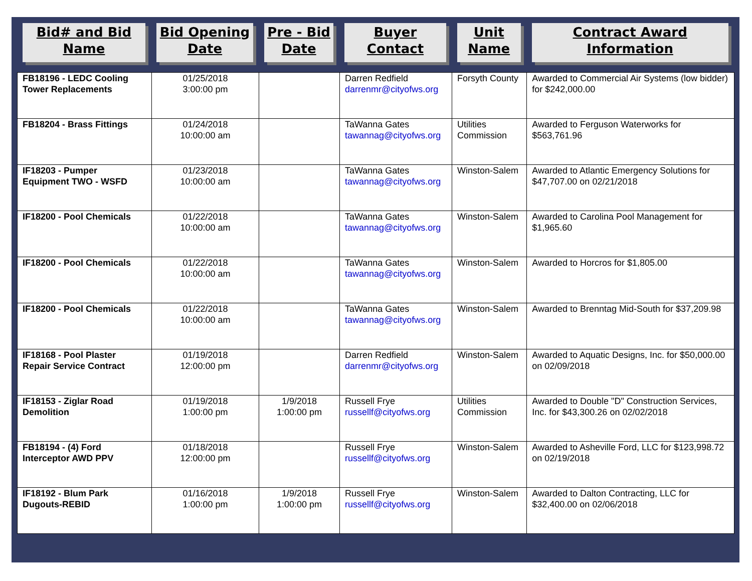| Bid# and Bid Name | Bid Opening Date | Pre - Bid Date | Buyer Contact | Unit Name | Contract Award Information |
| --- | --- | --- | --- | --- | --- |
| FB18196 - LEDC Cooling Tower Replacements | 01/25/2018 3:00:00 pm | | Darren Redfield darrenmr@cityofws.org | Forsyth County | Awarded to Commercial Air Systems (low bidder) for $242,000.00 |
| FB18204 - Brass Fittings | 01/24/2018 10:00:00 am | | TaWanna Gates tawannag@cityofws.org | Utilities Commission | Awarded to Ferguson Waterworks for $563,761.96 |
| IF18203 - Pumper Equipment TWO - WSFD | 01/23/2018 10:00:00 am | | TaWanna Gates tawannag@cityofws.org | Winston-Salem | Awarded to Atlantic Emergency Solutions for $47,707.00 on 02/21/2018 |
| IF18200 - Pool Chemicals | 01/22/2018 10:00:00 am | | TaWanna Gates tawannag@cityofws.org | Winston-Salem | Awarded to Carolina Pool Management for $1,965.60 |
| IF18200 - Pool Chemicals | 01/22/2018 10:00:00 am | | TaWanna Gates tawannag@cityofws.org | Winston-Salem | Awarded to Horcros for $1,805.00 |
| IF18200 - Pool Chemicals | 01/22/2018 10:00:00 am | | TaWanna Gates tawannag@cityofws.org | Winston-Salem | Awarded to Brenntag Mid-South for $37,209.98 |
| IF18168 - Pool Plaster Repair Service Contract | 01/19/2018 12:00:00 pm | | Darren Redfield darrenmr@cityofws.org | Winston-Salem | Awarded to Aquatic Designs, Inc. for $50,000.00 on 02/09/2018 |
| IF18153 - Ziglar Road Demolition | 01/19/2018 1:00:00 pm | 1/9/2018 1:00:00 pm | Russell Frye russellf@cityofws.org | Utilities Commission | Awarded to Double "D" Construction Services, Inc. for $43,300.26 on 02/02/2018 |
| FB18194 - (4) Ford Interceptor AWD PPV | 01/18/2018 12:00:00 pm | | Russell Frye russellf@cityofws.org | Winston-Salem | Awarded to Asheville Ford, LLC for $123,998.72 on 02/19/2018 |
| IF18192 - Blum Park Dugouts-REBID | 01/16/2018 1:00:00 pm | 1/9/2018 1:00:00 pm | Russell Frye russellf@cityofws.org | Winston-Salem | Awarded to Dalton Contracting, LLC for $32,400.00 on 02/06/2018 |